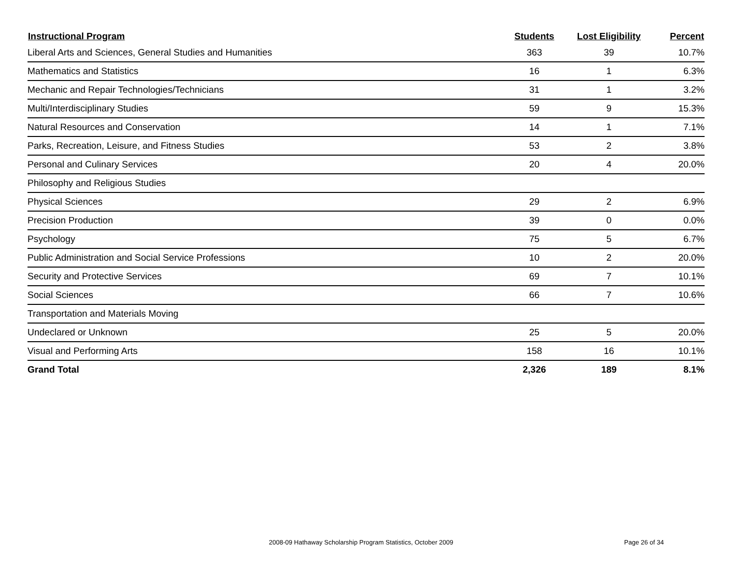| Instructional Program | Students | Lost Eligibility | Percent |
| --- | --- | --- | --- |
| Liberal Arts and Sciences, General Studies and Humanities | 363 | 39 | 10.7% |
| Mathematics and Statistics | 16 | 1 | 6.3% |
| Mechanic and Repair Technologies/Technicians | 31 | 1 | 3.2% |
| Multi/Interdisciplinary Studies | 59 | 9 | 15.3% |
| Natural Resources and Conservation | 14 | 1 | 7.1% |
| Parks, Recreation, Leisure, and Fitness Studies | 53 | 2 | 3.8% |
| Personal and Culinary Services | 20 | 4 | 20.0% |
| Philosophy and Religious Studies | | | |
| Physical Sciences | 29 | 2 | 6.9% |
| Precision Production | 39 | 0 | 0.0% |
| Psychology | 75 | 5 | 6.7% |
| Public Administration and Social Service Professions | 10 | 2 | 20.0% |
| Security and Protective Services | 69 | 7 | 10.1% |
| Social Sciences | 66 | 7 | 10.6% |
| Transportation and Materials Moving | | | |
| Undeclared or Unknown | 25 | 5 | 20.0% |
| Visual and Performing Arts | 158 | 16 | 10.1% |
| Grand Total | 2,326 | 189 | 8.1% |
2008-09 Hathaway Scholarship Program Statistics, October 2009
Page 26 of 34